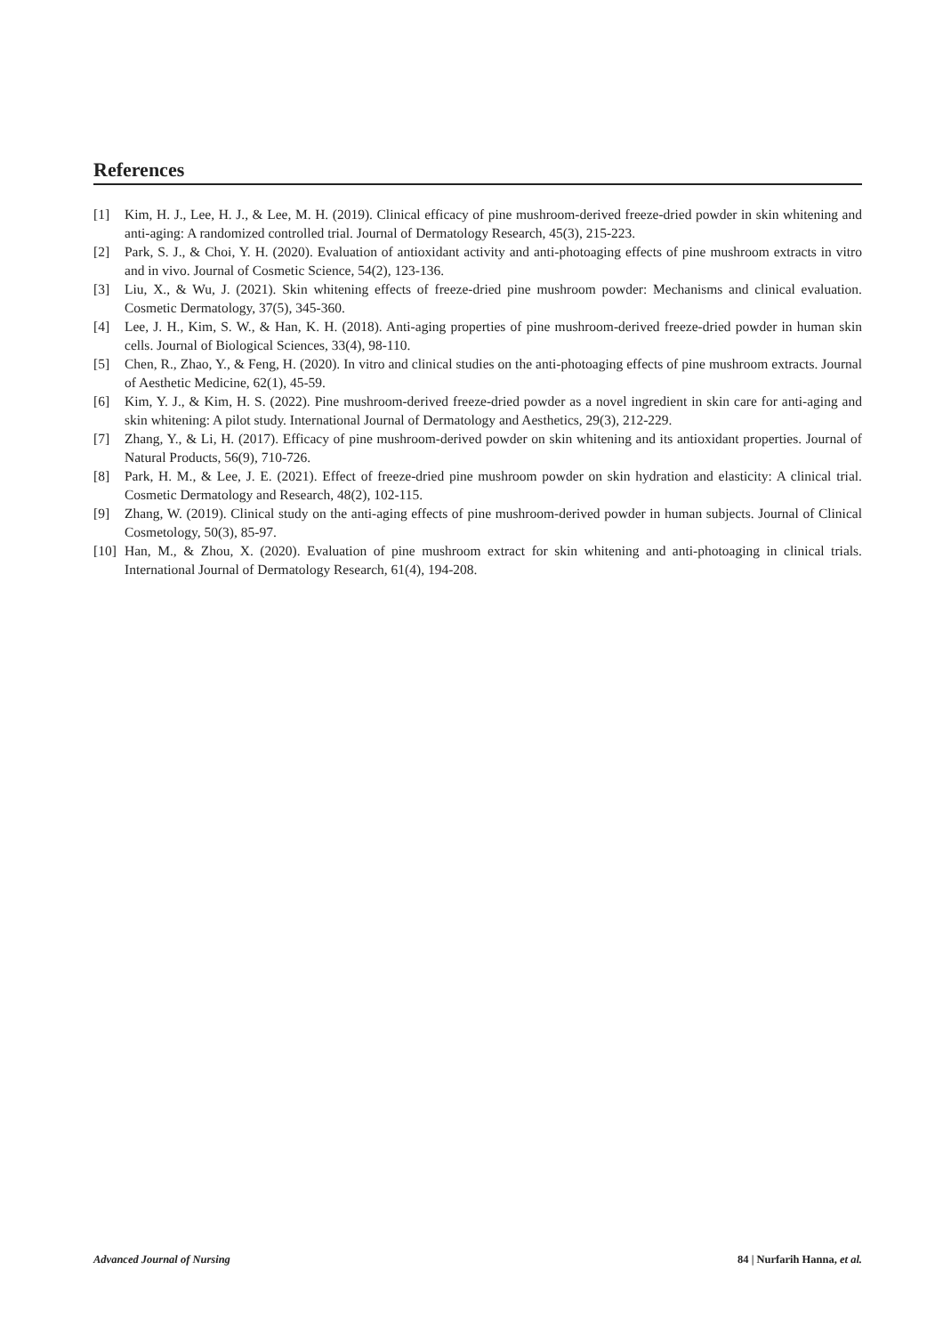References
[1] Kim, H. J., Lee, H. J., & Lee, M. H. (2019). Clinical efficacy of pine mushroom-derived freeze-dried powder in skin whitening and anti-aging: A randomized controlled trial. Journal of Dermatology Research, 45(3), 215-223.
[2] Park, S. J., & Choi, Y. H. (2020). Evaluation of antioxidant activity and anti-photoaging effects of pine mushroom extracts in vitro and in vivo. Journal of Cosmetic Science, 54(2), 123-136.
[3] Liu, X., & Wu, J. (2021). Skin whitening effects of freeze-dried pine mushroom powder: Mechanisms and clinical evaluation. Cosmetic Dermatology, 37(5), 345-360.
[4] Lee, J. H., Kim, S. W., & Han, K. H. (2018). Anti-aging properties of pine mushroom-derived freeze-dried powder in human skin cells. Journal of Biological Sciences, 33(4), 98-110.
[5] Chen, R., Zhao, Y., & Feng, H. (2020). In vitro and clinical studies on the anti-photoaging effects of pine mushroom extracts. Journal of Aesthetic Medicine, 62(1), 45-59.
[6] Kim, Y. J., & Kim, H. S. (2022). Pine mushroom-derived freeze-dried powder as a novel ingredient in skin care for anti-aging and skin whitening: A pilot study. International Journal of Dermatology and Aesthetics, 29(3), 212-229.
[7] Zhang, Y., & Li, H. (2017). Efficacy of pine mushroom-derived powder on skin whitening and its antioxidant properties. Journal of Natural Products, 56(9), 710-726.
[8] Park, H. M., & Lee, J. E. (2021). Effect of freeze-dried pine mushroom powder on skin hydration and elasticity: A clinical trial. Cosmetic Dermatology and Research, 48(2), 102-115.
[9] Zhang, W. (2019). Clinical study on the anti-aging effects of pine mushroom-derived powder in human subjects. Journal of Clinical Cosmetology, 50(3), 85-97.
[10] Han, M., & Zhou, X. (2020). Evaluation of pine mushroom extract for skin whitening and anti-photoaging in clinical trials. International Journal of Dermatology Research, 61(4), 194-208.
Advanced Journal of Nursing 84 | Nurfarih Hanna, et al.